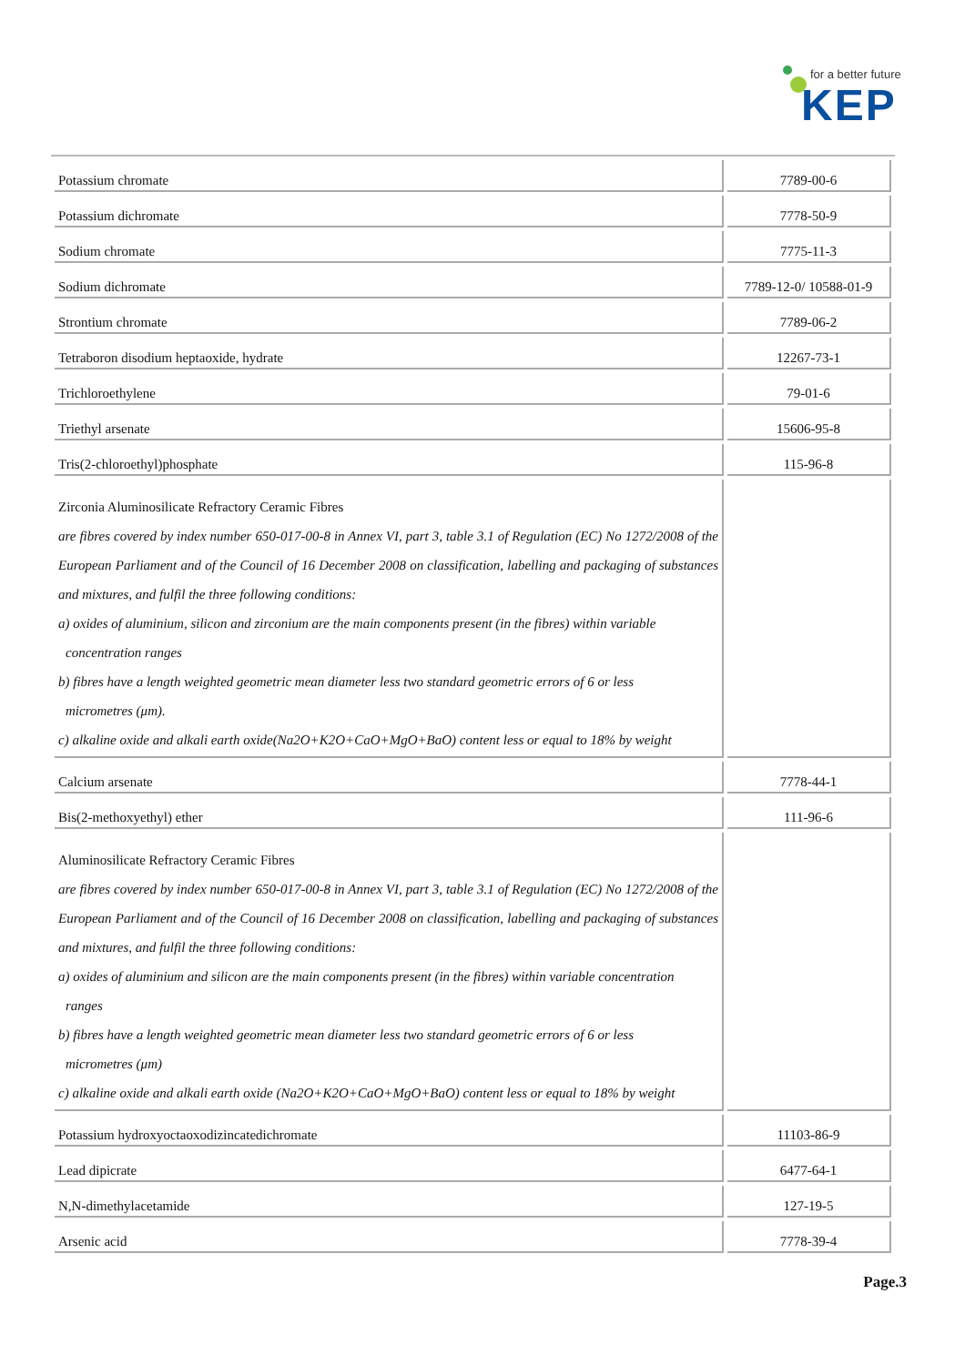for a better future
KEP
| Potassium chromate | 7789-00-6 |
| Potassium dichromate | 7778-50-9 |
| Sodium chromate | 7775-11-3 |
| Sodium dichromate | 7789-12-0/ 10588-01-9 |
| Strontium chromate | 7789-06-2 |
| Tetraboron disodium heptaoxide, hydrate | 12267-73-1 |
| Trichloroethylene | 79-01-6 |
| Triethyl arsenate | 15606-95-8 |
| Tris(2-chloroethyl)phosphate | 115-96-8 |
| Zirconia Aluminosilicate Refractory Ceramic Fibres are fibres covered by index number 650-017-00-8 in Annex VI, part 3, table 3.1 of Regulation (EC) No 1272/2008 of the European Parliament and of the Council of 16 December 2008 on classification, labelling and packaging of substances and mixtures, and fulfil the three following conditions: a) oxides of aluminium, silicon and zirconium are the main components present (in the fibres) within variable concentration ranges b) fibres have a length weighted geometric mean diameter less two standard geometric errors of 6 or less micrometres (μm). c) alkaline oxide and alkali earth oxide(Na2O+K2O+CaO+MgO+BaO) content less or equal to 18% by weight | |
| Calcium arsenate | 7778-44-1 |
| Bis(2-methoxyethyl) ether | 111-96-6 |
| Aluminosilicate Refractory Ceramic Fibres are fibres covered by index number 650-017-00-8 in Annex VI, part 3, table 3.1 of Regulation (EC) No 1272/2008 of the European Parliament and of the Council of 16 December 2008 on classification, labelling and packaging of substances and mixtures, and fulfil the three following conditions: a) oxides of aluminium and silicon are the main components present (in the fibres) within variable concentration ranges b) fibres have a length weighted geometric mean diameter less two standard geometric errors of 6 or less micrometres (μm) c) alkaline oxide and alkali earth oxide (Na2O+K2O+CaO+MgO+BaO) content less or equal to 18% by weight | |
| Potassium hydroxyoctaoxodizincatedichromate | 11103-86-9 |
| Lead dipicrate | 6477-64-1 |
| N,N-dimethylacetamide | 127-19-5 |
| Arsenic acid | 7778-39-4 |
Page.3